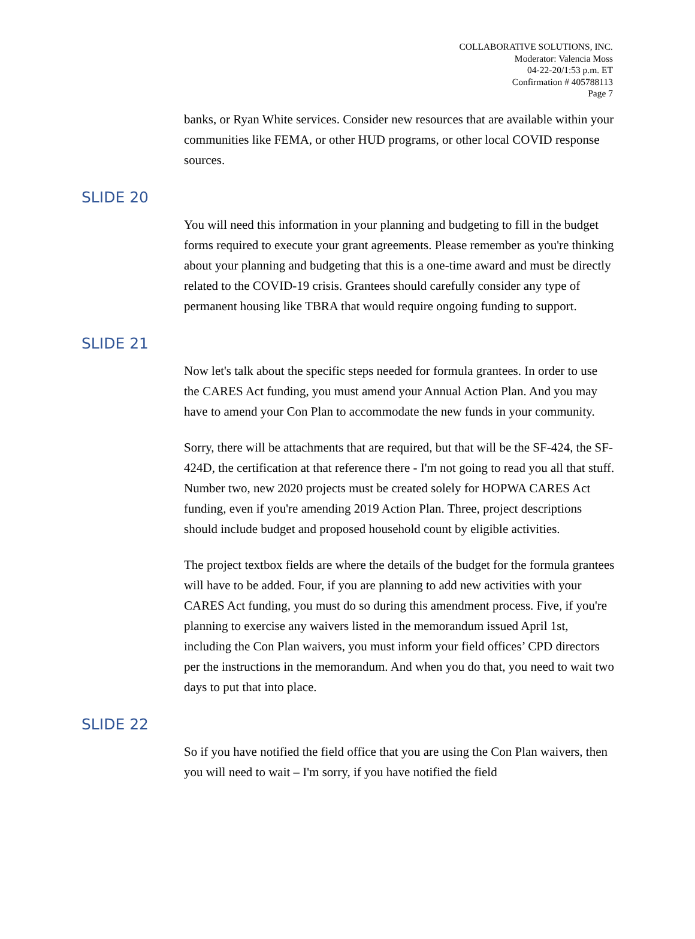COLLABORATIVE SOLUTIONS, INC.
Moderator: Valencia Moss
04-22-20/1:53 p.m. ET
Confirmation # 405788113
Page 7
banks, or Ryan White services. Consider new resources that are available within your communities like FEMA, or other HUD programs, or other local COVID response sources.
SLIDE 20
You will need this information in your planning and budgeting to fill in the budget forms required to execute your grant agreements. Please remember as you're thinking about your planning and budgeting that this is a one-time award and must be directly related to the COVID-19 crisis. Grantees should carefully consider any type of permanent housing like TBRA that would require ongoing funding to support.
SLIDE 21
Now let's talk about the specific steps needed for formula grantees. In order to use the CARES Act funding, you must amend your Annual Action Plan. And you may have to amend your Con Plan to accommodate the new funds in your community.
Sorry, there will be attachments that are required, but that will be the SF-424, the SF-424D, the certification at that reference there - I'm not going to read you all that stuff. Number two, new 2020 projects must be created solely for HOPWA CARES Act funding, even if you're amending 2019 Action Plan. Three, project descriptions should include budget and proposed household count by eligible activities.
The project textbox fields are where the details of the budget for the formula grantees will have to be added. Four, if you are planning to add new activities with your CARES Act funding, you must do so during this amendment process. Five, if you're planning to exercise any waivers listed in the memorandum issued April 1st, including the Con Plan waivers, you must inform your field offices’ CPD directors per the instructions in the memorandum. And when you do that, you need to wait two days to put that into place.
SLIDE 22
So if you have notified the field office that you are using the Con Plan waivers, then you will need to wait – I'm sorry, if you have notified the field